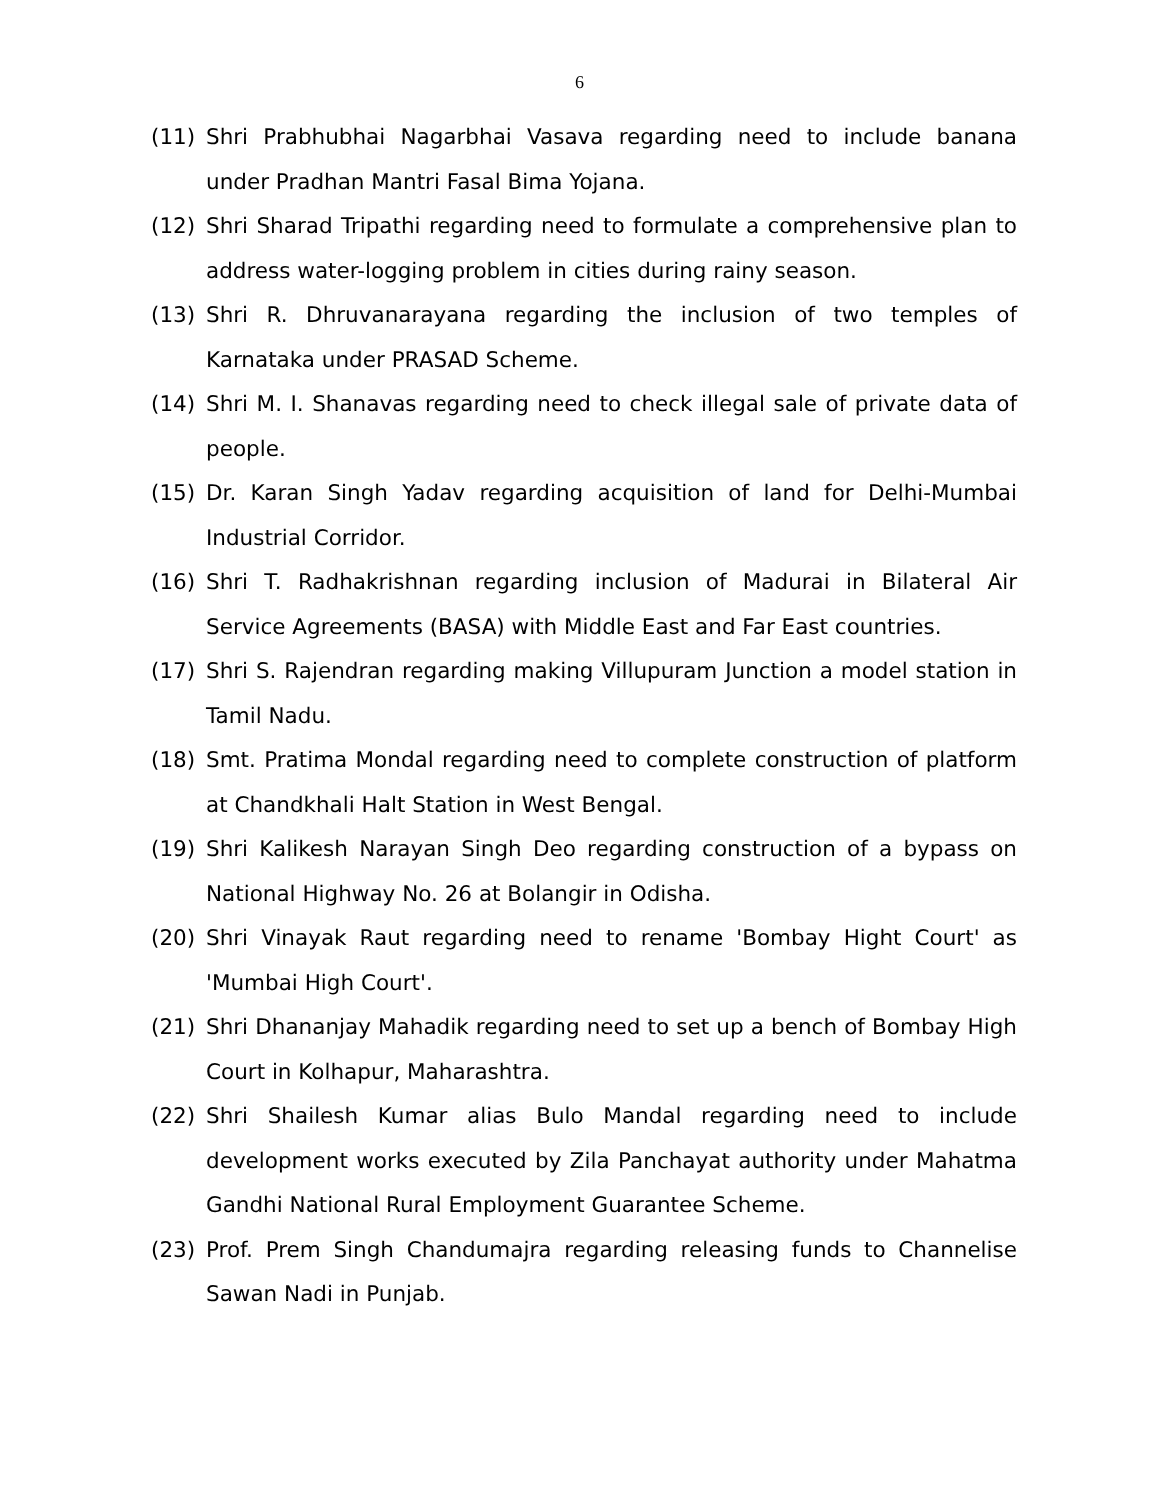6
(11) Shri Prabhubhai Nagarbhai Vasava regarding need to include banana under Pradhan Mantri Fasal Bima Yojana.
(12) Shri Sharad Tripathi regarding need to formulate a comprehensive plan to address water-logging problem in cities during rainy season.
(13) Shri R. Dhruvanarayana regarding the inclusion of two temples of Karnataka under PRASAD Scheme.
(14) Shri M. I. Shanavas regarding need to check illegal sale of private data of people.
(15) Dr. Karan Singh Yadav regarding acquisition of land for Delhi-Mumbai Industrial Corridor.
(16) Shri T. Radhakrishnan regarding inclusion of Madurai in Bilateral Air Service Agreements (BASA) with Middle East and Far East countries.
(17) Shri S. Rajendran regarding making Villupuram Junction a model station in Tamil Nadu.
(18) Smt. Pratima Mondal regarding need to complete construction of platform at Chandkhali Halt Station in West Bengal.
(19) Shri Kalikesh Narayan Singh Deo regarding construction of a bypass on National Highway No. 26 at Bolangir in Odisha.
(20) Shri Vinayak Raut regarding need to rename 'Bombay Hight Court' as 'Mumbai High Court'.
(21) Shri Dhananjay Mahadik regarding need to set up a bench of Bombay High Court in Kolhapur, Maharashtra.
(22) Shri Shailesh Kumar alias Bulo Mandal regarding need to include development works executed by Zila Panchayat authority under Mahatma Gandhi National Rural Employment Guarantee Scheme.
(23) Prof. Prem Singh Chandumajra regarding releasing funds to Channelise Sawan Nadi in Punjab.